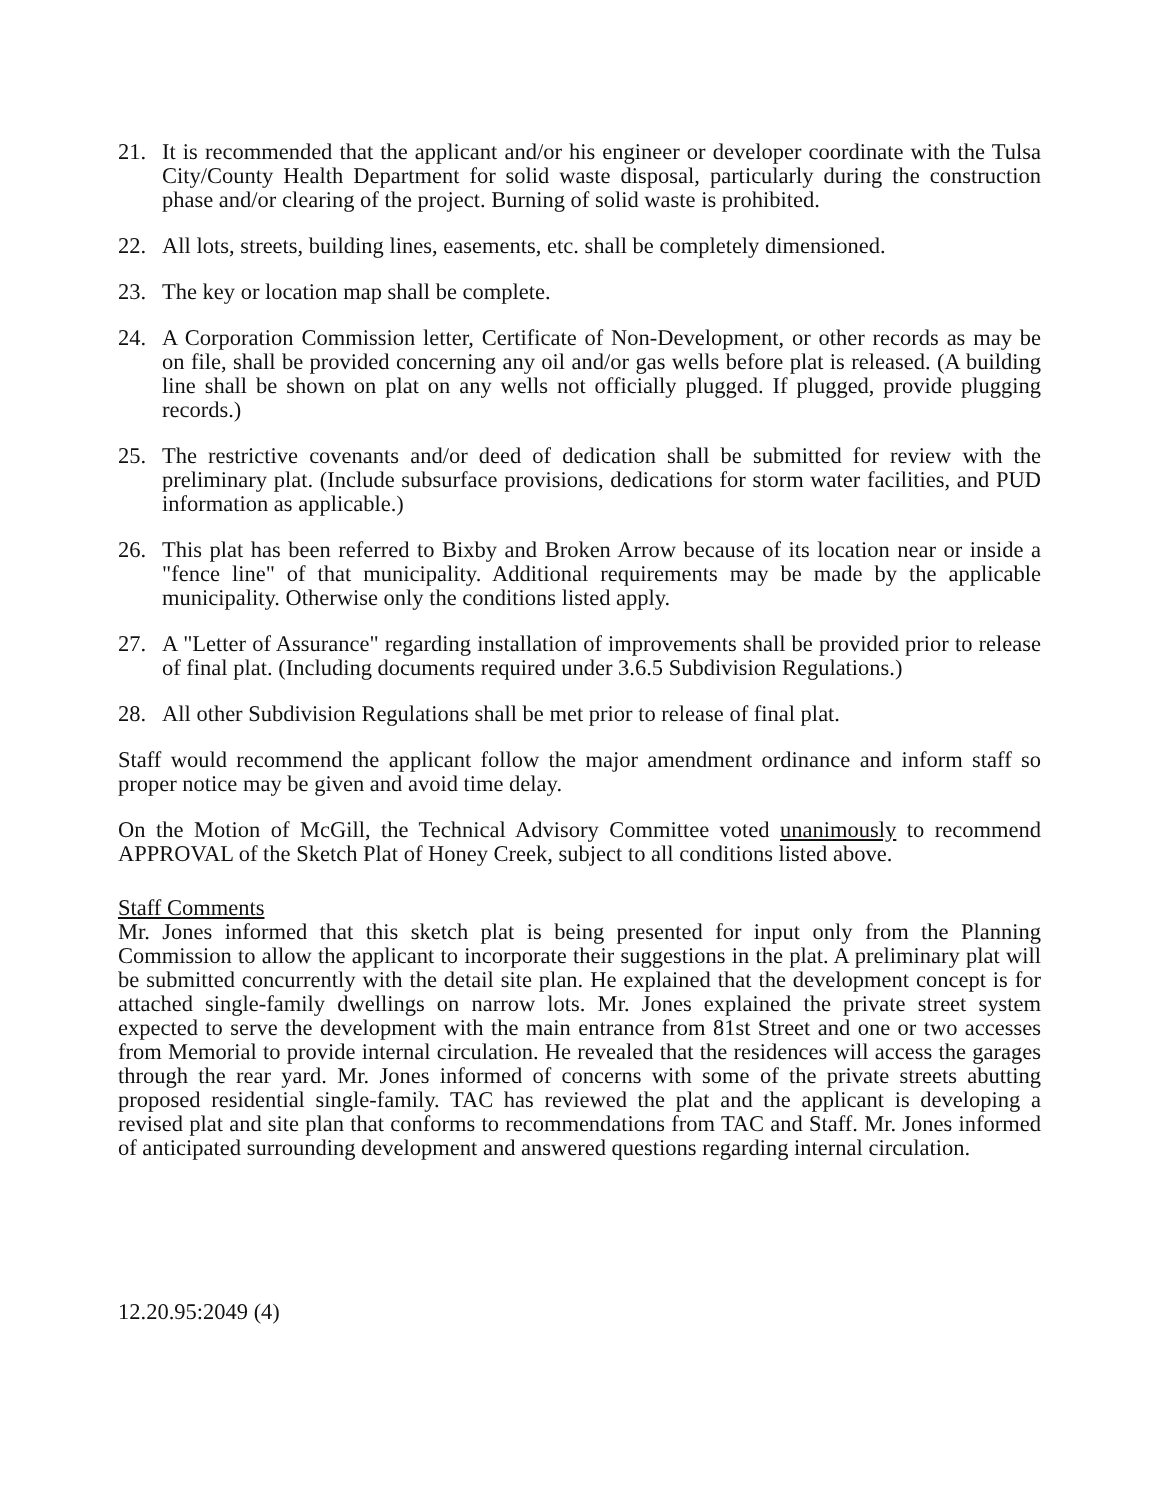21. It is recommended that the applicant and/or his engineer or developer coordinate with the Tulsa City/County Health Department for solid waste disposal, particularly during the construction phase and/or clearing of the project. Burning of solid waste is prohibited.
22. All lots, streets, building lines, easements, etc. shall be completely dimensioned.
23. The key or location map shall be complete.
24. A Corporation Commission letter, Certificate of Non-Development, or other records as may be on file, shall be provided concerning any oil and/or gas wells before plat is released. (A building line shall be shown on plat on any wells not officially plugged. If plugged, provide plugging records.)
25. The restrictive covenants and/or deed of dedication shall be submitted for review with the preliminary plat. (Include subsurface provisions, dedications for storm water facilities, and PUD information as applicable.)
26. This plat has been referred to Bixby and Broken Arrow because of its location near or inside a "fence line" of that municipality. Additional requirements may be made by the applicable municipality. Otherwise only the conditions listed apply.
27. A "Letter of Assurance" regarding installation of improvements shall be provided prior to release of final plat. (Including documents required under 3.6.5 Subdivision Regulations.)
28. All other Subdivision Regulations shall be met prior to release of final plat.
Staff would recommend the applicant follow the major amendment ordinance and inform staff so proper notice may be given and avoid time delay.
On the Motion of McGill, the Technical Advisory Committee voted unanimously to recommend APPROVAL of the Sketch Plat of Honey Creek, subject to all conditions listed above.
Staff Comments
Mr. Jones informed that this sketch plat is being presented for input only from the Planning Commission to allow the applicant to incorporate their suggestions in the plat. A preliminary plat will be submitted concurrently with the detail site plan. He explained that the development concept is for attached single-family dwellings on narrow lots. Mr. Jones explained the private street system expected to serve the development with the main entrance from 81st Street and one or two accesses from Memorial to provide internal circulation. He revealed that the residences will access the garages through the rear yard. Mr. Jones informed of concerns with some of the private streets abutting proposed residential single-family. TAC has reviewed the plat and the applicant is developing a revised plat and site plan that conforms to recommendations from TAC and Staff. Mr. Jones informed of anticipated surrounding development and answered questions regarding internal circulation.
12.20.95:2049 (4)